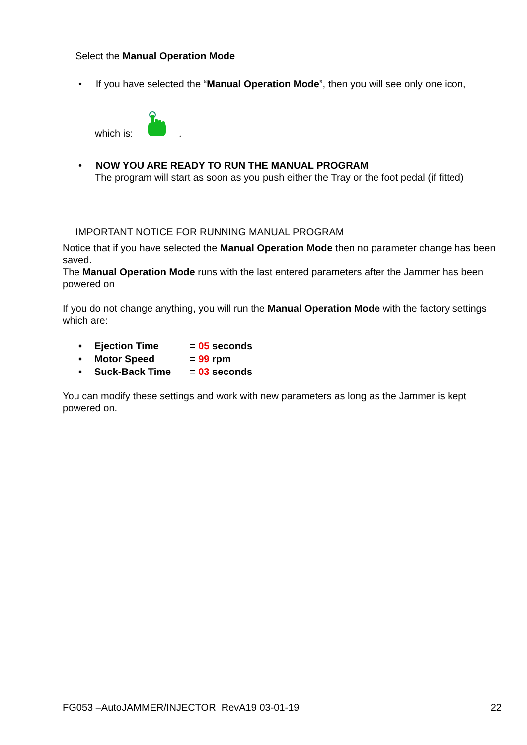Select the Manual Operation Mode
• If you have selected the “Manual Operation Mode”, then you will see only one icon,
which is: .
• NOW YOU ARE READY TO RUN THE MANUAL PROGRAM
The program will start as soon as you push either the Tray or the foot pedal (if fitted)
IMPORTANT NOTICE FOR RUNNING MANUAL PROGRAM
Notice that if you have selected the Manual Operation Mode then no parameter change has been saved.
The Manual Operation Mode runs with the last entered parameters after the Jammer has been powered on
If you do not change anything, you will run the Manual Operation Mode with the factory settings which are:
• Ejection Time = 05 seconds
• Motor Speed = 99 rpm
• Suck-Back Time = 03 seconds
You can modify these settings and work with new parameters as long as the Jammer is kept powered on.
FG053 –AutoJAMMER/INJECTOR RevA19 03-01-19 22